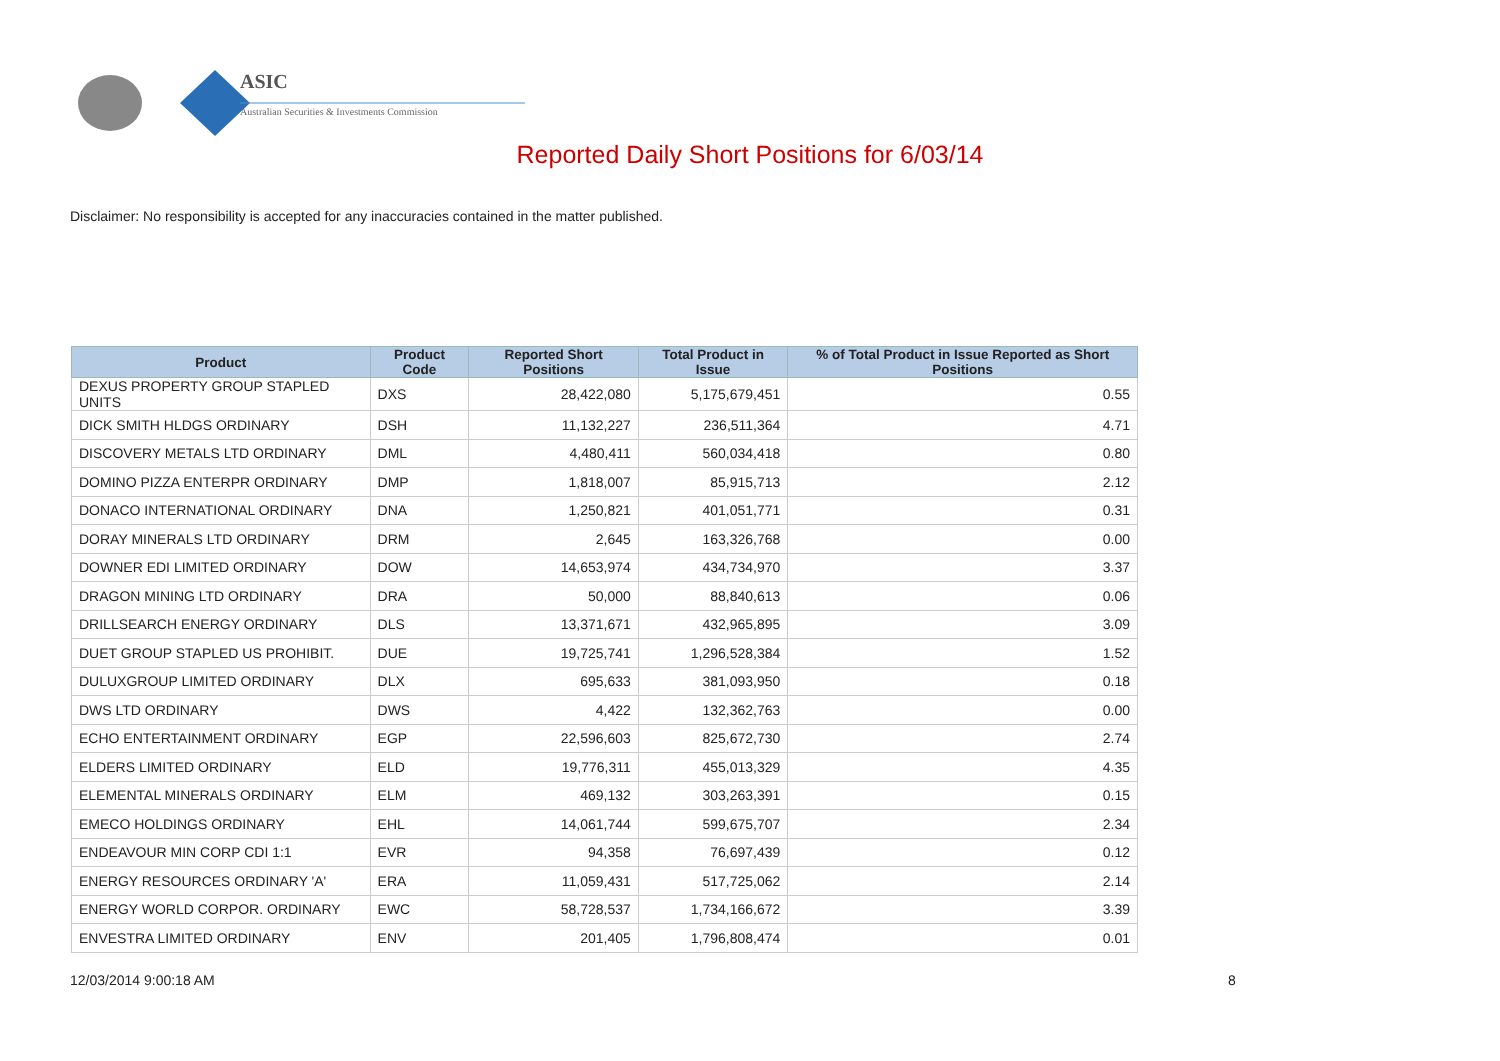ASIC
Australian Securities & Investments Commission
Reported Daily Short Positions for 6/03/14
Disclaimer: No responsibility is accepted for any inaccuracies contained in the matter published.
| Product | Product Code | Reported Short Positions | Total Product in Issue | % of Total Product in Issue Reported as Short Positions |
| --- | --- | --- | --- | --- |
| DEXUS PROPERTY GROUP STAPLED UNITS | DXS | 28,422,080 | 5,175,679,451 | 0.55 |
| DICK SMITH HLDGS ORDINARY | DSH | 11,132,227 | 236,511,364 | 4.71 |
| DISCOVERY METALS LTD ORDINARY | DML | 4,480,411 | 560,034,418 | 0.80 |
| DOMINO PIZZA ENTERPR ORDINARY | DMP | 1,818,007 | 85,915,713 | 2.12 |
| DONACO INTERNATIONAL ORDINARY | DNA | 1,250,821 | 401,051,771 | 0.31 |
| DORAY MINERALS LTD ORDINARY | DRM | 2,645 | 163,326,768 | 0.00 |
| DOWNER EDI LIMITED ORDINARY | DOW | 14,653,974 | 434,734,970 | 3.37 |
| DRAGON MINING LTD ORDINARY | DRA | 50,000 | 88,840,613 | 0.06 |
| DRILLSEARCH ENERGY ORDINARY | DLS | 13,371,671 | 432,965,895 | 3.09 |
| DUET GROUP STAPLED US PROHIBIT. | DUE | 19,725,741 | 1,296,528,384 | 1.52 |
| DULUXGROUP LIMITED ORDINARY | DLX | 695,633 | 381,093,950 | 0.18 |
| DWS LTD ORDINARY | DWS | 4,422 | 132,362,763 | 0.00 |
| ECHO ENTERTAINMENT ORDINARY | EGP | 22,596,603 | 825,672,730 | 2.74 |
| ELDERS LIMITED ORDINARY | ELD | 19,776,311 | 455,013,329 | 4.35 |
| ELEMENTAL MINERALS ORDINARY | ELM | 469,132 | 303,263,391 | 0.15 |
| EMECO HOLDINGS ORDINARY | EHL | 14,061,744 | 599,675,707 | 2.34 |
| ENDEAVOUR MIN CORP CDI 1:1 | EVR | 94,358 | 76,697,439 | 0.12 |
| ENERGY RESOURCES ORDINARY 'A' | ERA | 11,059,431 | 517,725,062 | 2.14 |
| ENERGY WORLD CORPOR. ORDINARY | EWC | 58,728,537 | 1,734,166,672 | 3.39 |
| ENVESTRA LIMITED ORDINARY | ENV | 201,405 | 1,796,808,474 | 0.01 |
12/03/2014 9:00:18 AM 8